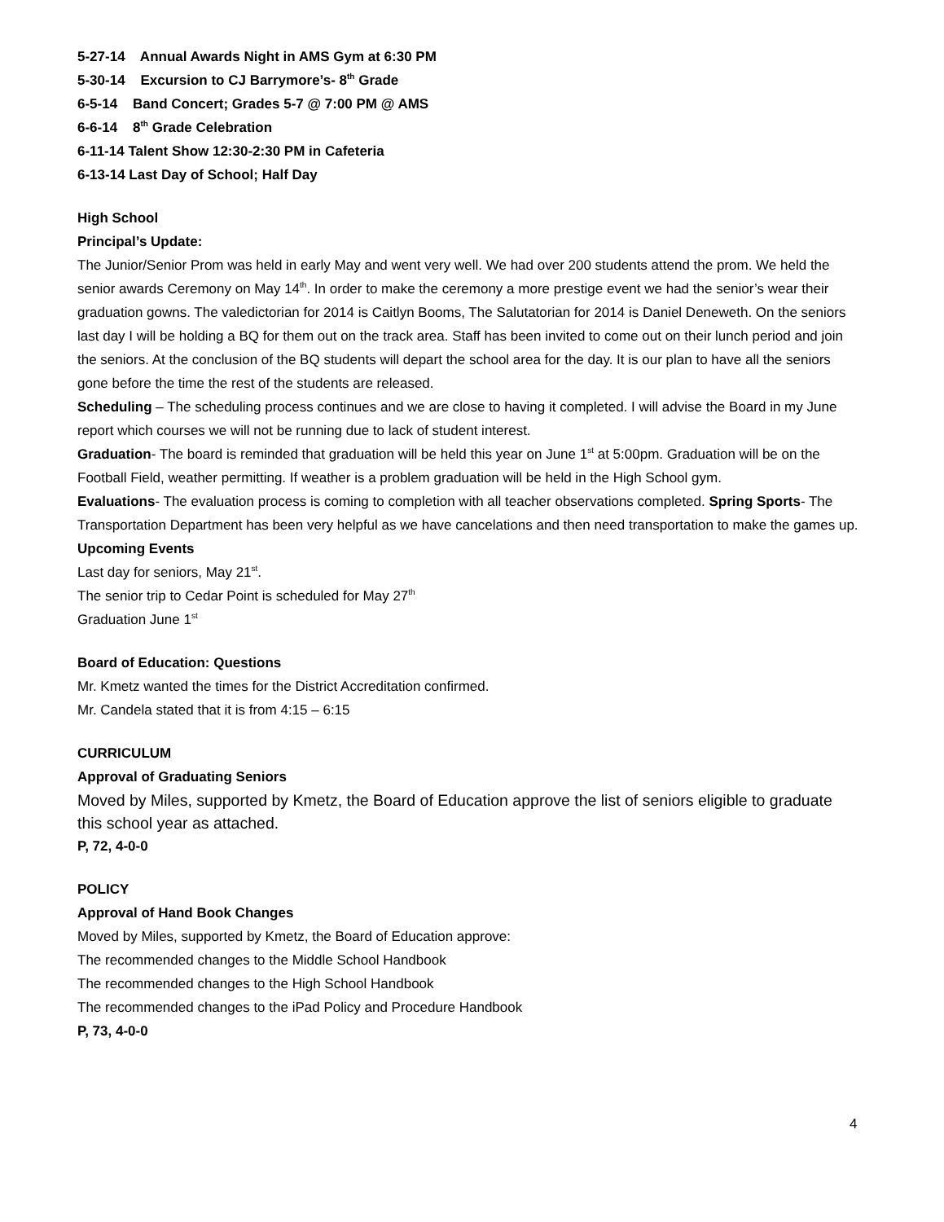5-27-14 Annual Awards Night in AMS Gym at 6:30 PM
5-30-14 Excursion to CJ Barrymore’s- 8<sup>th</sup> Grade
6-5-14 Band Concert; Grades 5-7 @ 7:00 PM @ AMS
6-6-14 8<sup>th</sup> Grade Celebration
6-11-14 Talent Show 12:30-2:30 PM in Cafeteria
6-13-14 Last Day of School; Half Day
High School
Principal’s Update:
The Junior/Senior Prom was held in early May and went very well. We had over 200 students attend the prom. We held the senior awards Ceremony on May 14<sup>th</sup>. In order to make the ceremony a more prestige event we had the senior’s wear their graduation gowns. The valedictorian for 2014 is Caitlyn Booms, The Salutatorian for 2014 is Daniel Deneweth. On the seniors last day I will be holding a BQ for them out on the track area. Staff has been invited to come out on their lunch period and join the seniors. At the conclusion of the BQ students will depart the school area for the day. It is our plan to have all the seniors gone before the time the rest of the students are released.
Scheduling – The scheduling process continues and we are close to having it completed. I will advise the Board in my June report which courses we will not be running due to lack of student interest.
Graduation- The board is reminded that graduation will be held this year on June 1<sup>st</sup> at 5:00pm. Graduation will be on the Football Field, weather permitting. If weather is a problem graduation will be held in the High School gym.
Evaluations- The evaluation process is coming to completion with all teacher observations completed. Spring Sports- The Transportation Department has been very helpful as we have cancelations and then need transportation to make the games up.
Upcoming Events
Last day for seniors, May 21<sup>st</sup>.
The senior trip to Cedar Point is scheduled for May 27<sup>th</sup>
Graduation June 1<sup>st</sup>
Board of Education: Questions
Mr. Kmetz wanted the times for the District Accreditation confirmed.
Mr. Candela stated that it is from 4:15 – 6:15
CURRICULUM
Approval of Graduating Seniors
Moved by Miles, supported by Kmetz, the Board of Education approve the list of seniors eligible to graduate this school year as attached.
P, 72, 4-0-0
POLICY
Approval of Hand Book Changes
Moved by Miles, supported by Kmetz, the Board of Education approve:
The recommended changes to the Middle School Handbook
The recommended changes to the High School Handbook
The recommended changes to the iPad Policy and Procedure Handbook
P, 73, 4-0-0
4